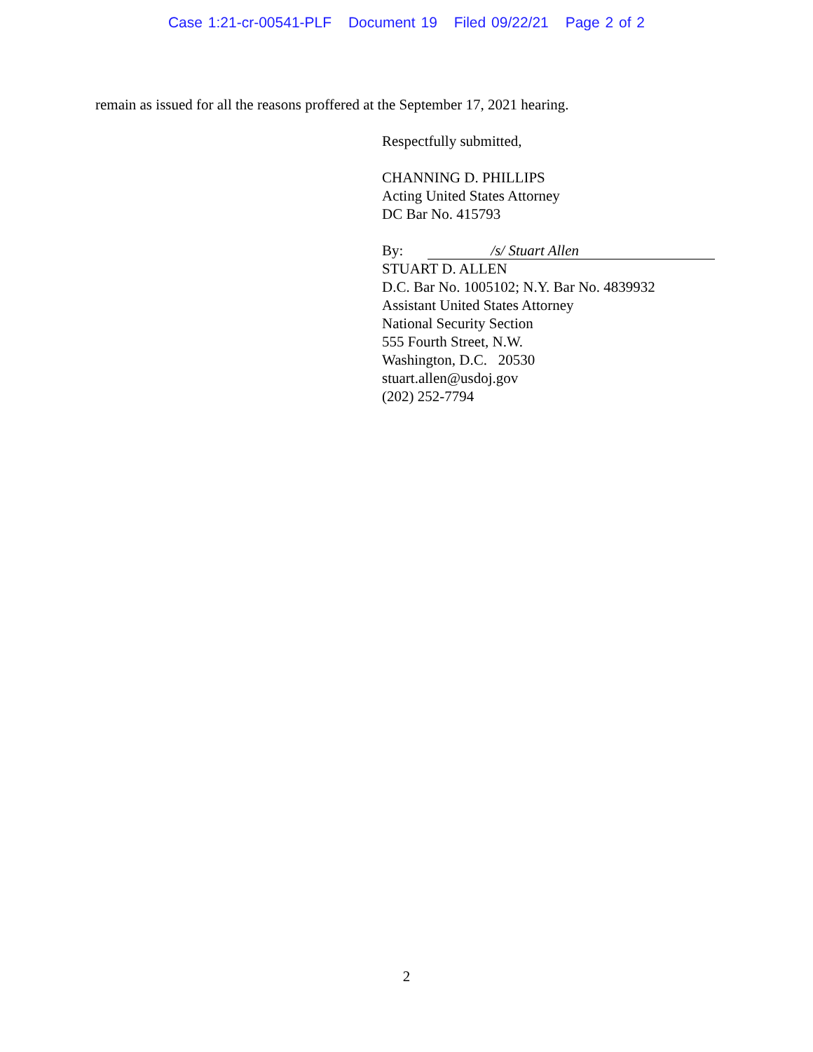Case 1:21-cr-00541-PLF Document 19 Filed 09/22/21 Page 2 of 2
remain as issued for all the reasons proffered at the September 17, 2021 hearing.
Respectfully submitted,
CHANNING D. PHILLIPS
Acting United States Attorney
DC Bar No. 415793
By: /s/ Stuart Allen
STUART D. ALLEN
D.C. Bar No. 1005102; N.Y. Bar No. 4839932
Assistant United States Attorney
National Security Section
555 Fourth Street, N.W.
Washington, D.C. 20530
stuart.allen@usdoj.gov
(202) 252-7794
2